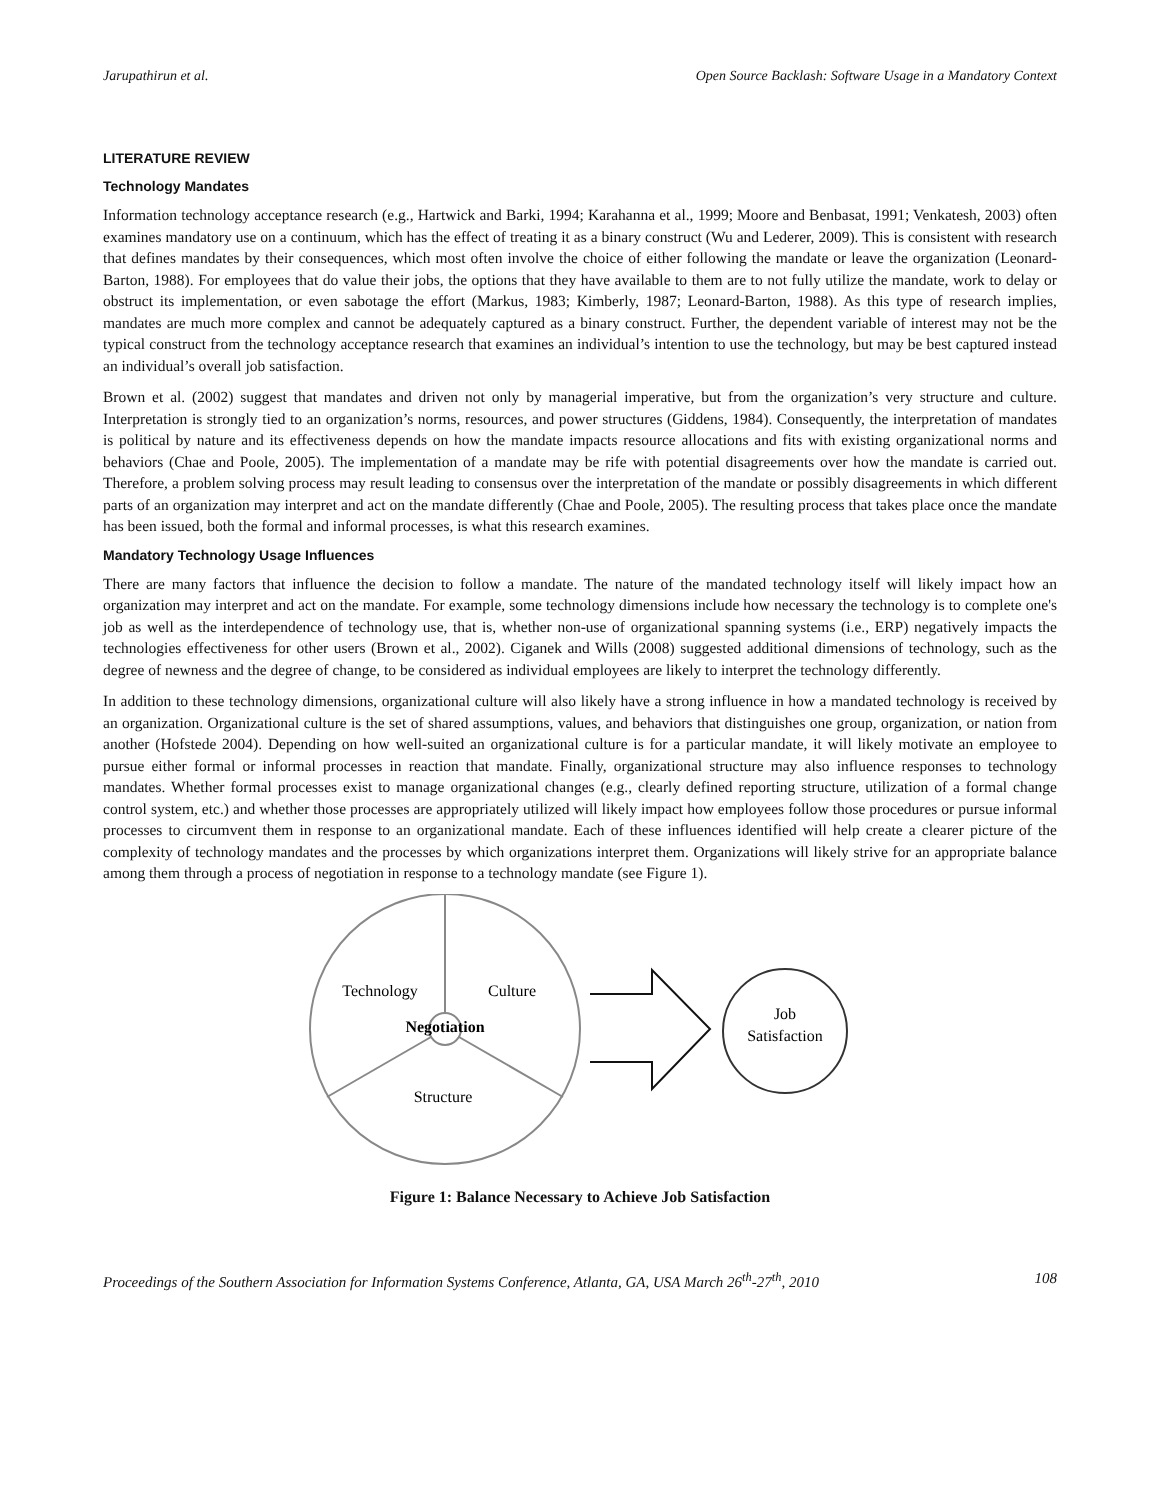Jarupathirun et al. Open Source Backlash: Software Usage in a Mandatory Context
LITERATURE REVIEW
Technology Mandates
Information technology acceptance research (e.g., Hartwick and Barki, 1994; Karahanna et al., 1999; Moore and Benbasat, 1991; Venkatesh, 2003) often examines mandatory use on a continuum, which has the effect of treating it as a binary construct (Wu and Lederer, 2009). This is consistent with research that defines mandates by their consequences, which most often involve the choice of either following the mandate or leave the organization (Leonard-Barton, 1988). For employees that do value their jobs, the options that they have available to them are to not fully utilize the mandate, work to delay or obstruct its implementation, or even sabotage the effort (Markus, 1983; Kimberly, 1987; Leonard-Barton, 1988). As this type of research implies, mandates are much more complex and cannot be adequately captured as a binary construct. Further, the dependent variable of interest may not be the typical construct from the technology acceptance research that examines an individual’s intention to use the technology, but may be best captured instead an individual’s overall job satisfaction.
Brown et al. (2002) suggest that mandates and driven not only by managerial imperative, but from the organization’s very structure and culture. Interpretation is strongly tied to an organization’s norms, resources, and power structures (Giddens, 1984). Consequently, the interpretation of mandates is political by nature and its effectiveness depends on how the mandate impacts resource allocations and fits with existing organizational norms and behaviors (Chae and Poole, 2005). The implementation of a mandate may be rife with potential disagreements over how the mandate is carried out. Therefore, a problem solving process may result leading to consensus over the interpretation of the mandate or possibly disagreements in which different parts of an organization may interpret and act on the mandate differently (Chae and Poole, 2005). The resulting process that takes place once the mandate has been issued, both the formal and informal processes, is what this research examines.
Mandatory Technology Usage Influences
There are many factors that influence the decision to follow a mandate. The nature of the mandated technology itself will likely impact how an organization may interpret and act on the mandate. For example, some technology dimensions include how necessary the technology is to complete one's job as well as the interdependence of technology use, that is, whether non-use of organizational spanning systems (i.e., ERP) negatively impacts the technologies effectiveness for other users (Brown et al., 2002). Ciganek and Wills (2008) suggested additional dimensions of technology, such as the degree of newness and the degree of change, to be considered as individual employees are likely to interpret the technology differently.
In addition to these technology dimensions, organizational culture will also likely have a strong influence in how a mandated technology is received by an organization. Organizational culture is the set of shared assumptions, values, and behaviors that distinguishes one group, organization, or nation from another (Hofstede 2004). Depending on how well-suited an organizational culture is for a particular mandate, it will likely motivate an employee to pursue either formal or informal processes in reaction that mandate. Finally, organizational structure may also influence responses to technology mandates. Whether formal processes exist to manage organizational changes (e.g., clearly defined reporting structure, utilization of a formal change control system, etc.) and whether those processes are appropriately utilized will likely impact how employees follow those procedures or pursue informal processes to circumvent them in response to an organizational mandate. Each of these influences identified will help create a clearer picture of the complexity of technology mandates and the processes by which organizations interpret them. Organizations will likely strive for an appropriate balance among them through a process of negotiation in response to a technology mandate (see Figure 1).
Technology
Culture
Negotiation
Structure
Job
Satisfaction
Figure 1: Balance Necessary to Achieve Job Satisfaction
Proceedings of the Southern Association for Information Systems Conference, Atlanta, GA, USA March 26<sup>th</sup>-27<sup>th</sup>, 2010 108